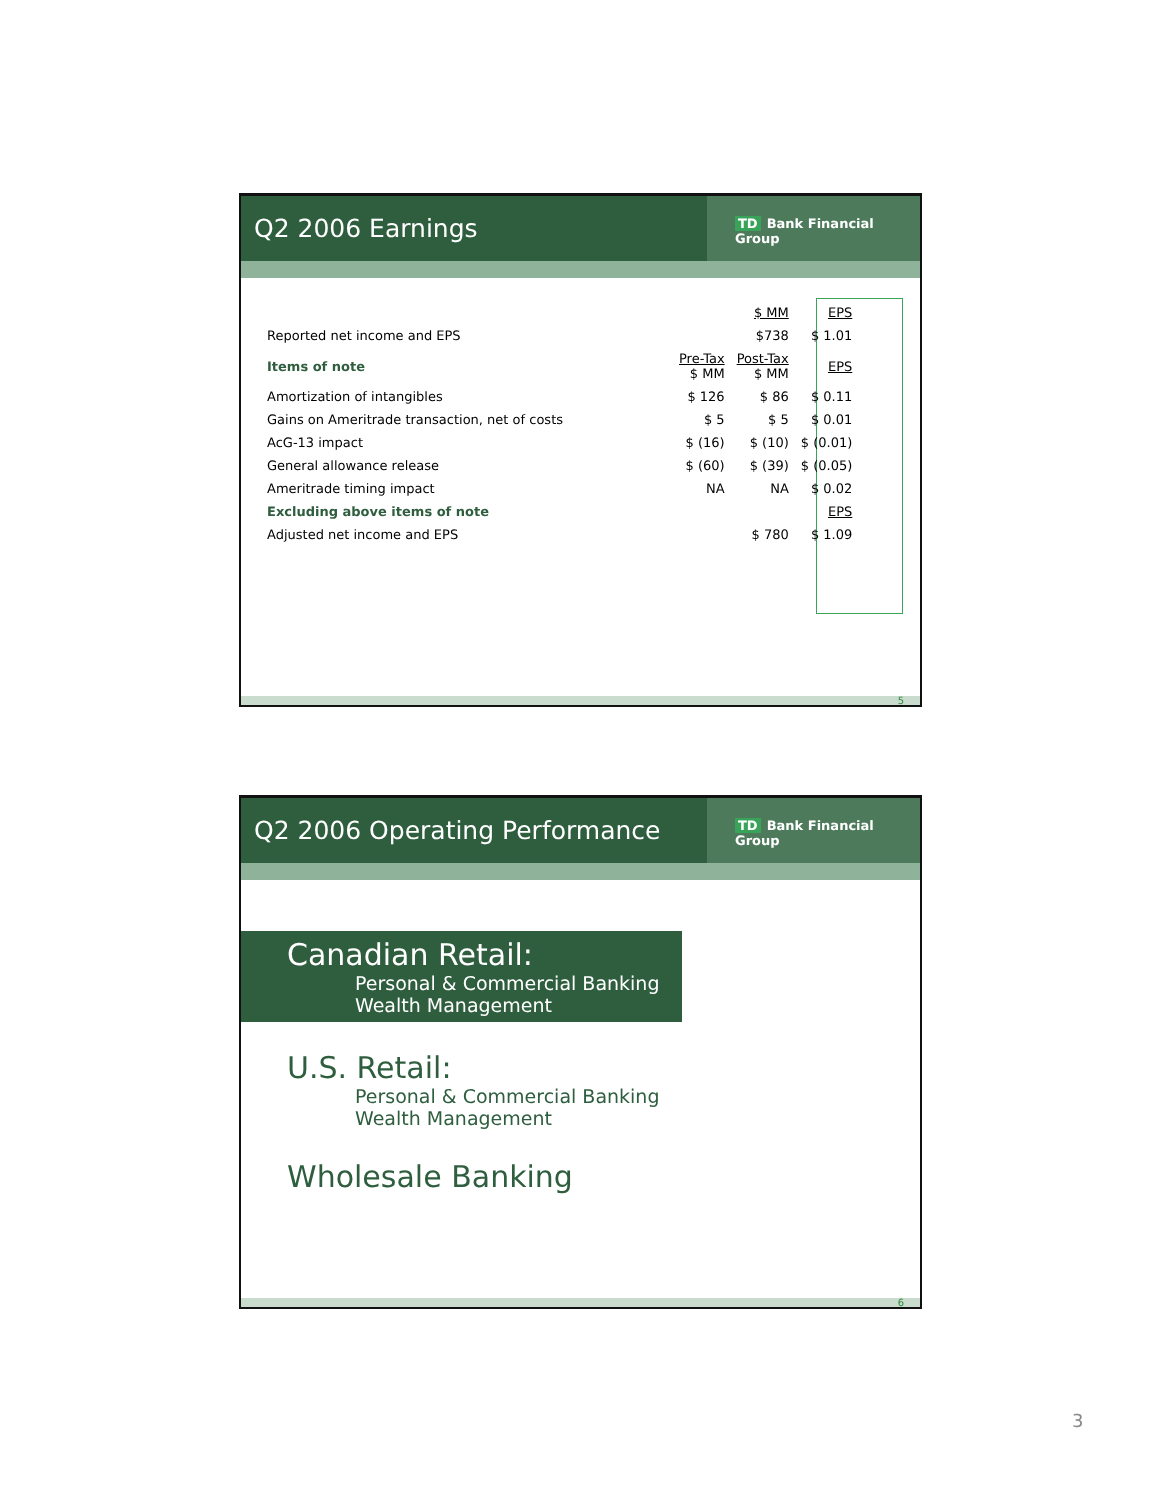Q2 2006 Earnings
TD Bank Financial Group
| | | $ MM | EPS |
| Reported net income and EPS | | $738 | $ 1.01 |
| Items of note | Pre-Tax $ MM | Post-Tax $ MM | EPS |
| Amortization of intangibles | $ 126 | $ 86 | $ 0.11 |
| Gains on Ameritrade transaction, net of costs | $ 5 | $ 5 | $ 0.01 |
| AcG-13 impact | $ (16) | $ (10) | $ (0.01) |
| General allowance release | $ (60) | $ (39) | $ (0.05) |
| Ameritrade timing impact | NA | NA | $ 0.02 |
| Excluding above items of note | | | EPS |
| Adjusted net income and EPS | | $ 780 | $ 1.09 |
5
Q2 2006 Operating Performance
TD Bank Financial Group
Canadian Retail:
Personal & Commercial Banking
Wealth Management
U.S. Retail:
Personal & Commercial Banking
Wealth Management
Wholesale Banking
6
3